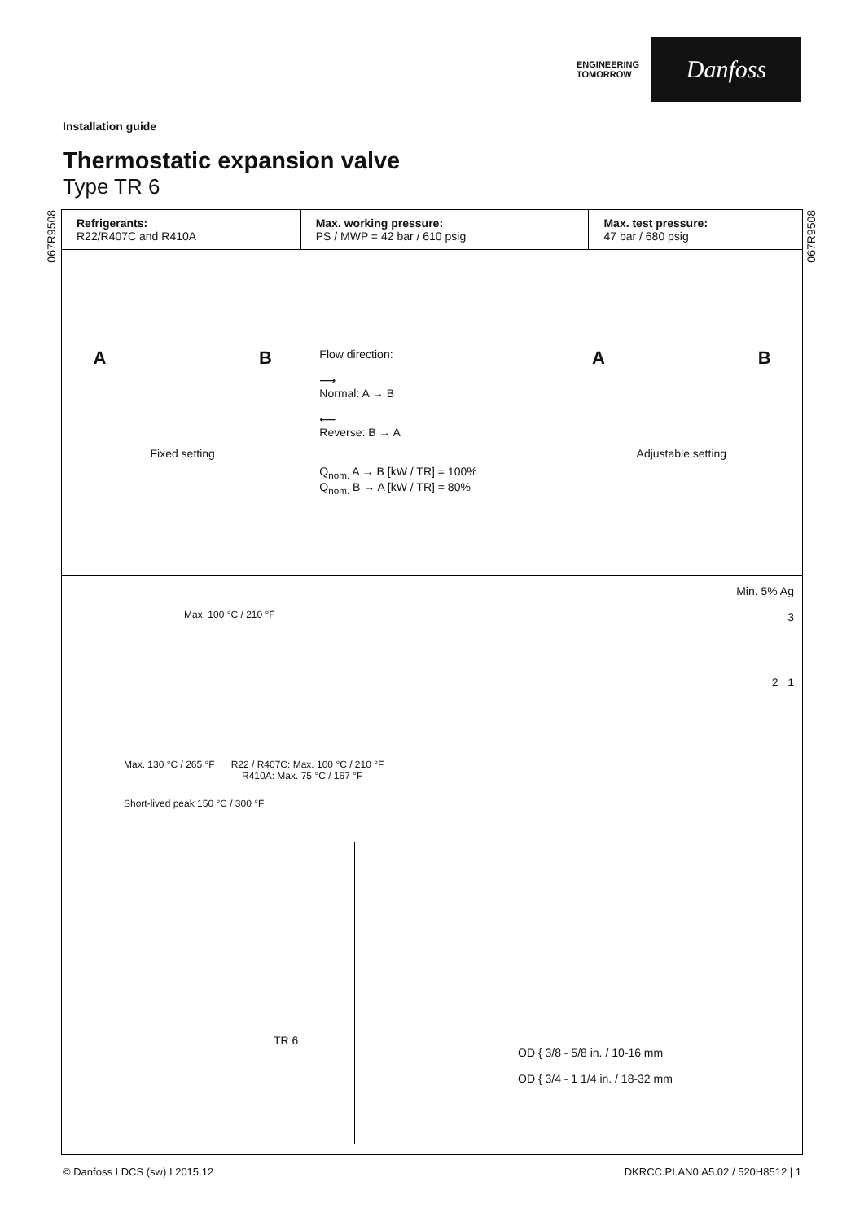ENGINEERING
TOMORROW
Danfoss
Installation guide
Thermostatic expansion valve
Type TR 6
067R9508
067R9508
| Refrigerants: R22/R407C and R410A | Max. working pressure: PS / MWP = 42 bar / 610 psig | Max. test pressure: 47 bar / 680 psig |
A B
Fixed setting
Flow direction:
⟶
Normal: A → B
⟵
Reverse: B → A
Q<sub>nom.</sub> A → B [kW / TR] = 100%
Q<sub>nom.</sub> B → A [kW / TR] = 80%
A B
Adjustable setting
Max. 100 °C / 210 °F
Max. 130 °C / 265 °F R22 / R407C: Max. 100 °C / 210 °F
R410A: Max. 75 °C / 167 °F
Short-lived peak 150 °C / 300 °F
Min. 5% Ag
3
2 1
TR 6
OD { 3/8 - 5/8 in. / 10-16 mm
OD { 3/4 - 1 1/4 in. / 18-32 mm
© Danfoss I DCS (sw) I 2015.12 DKRCC.PI.AN0.A5.02 / 520H8512 | 1